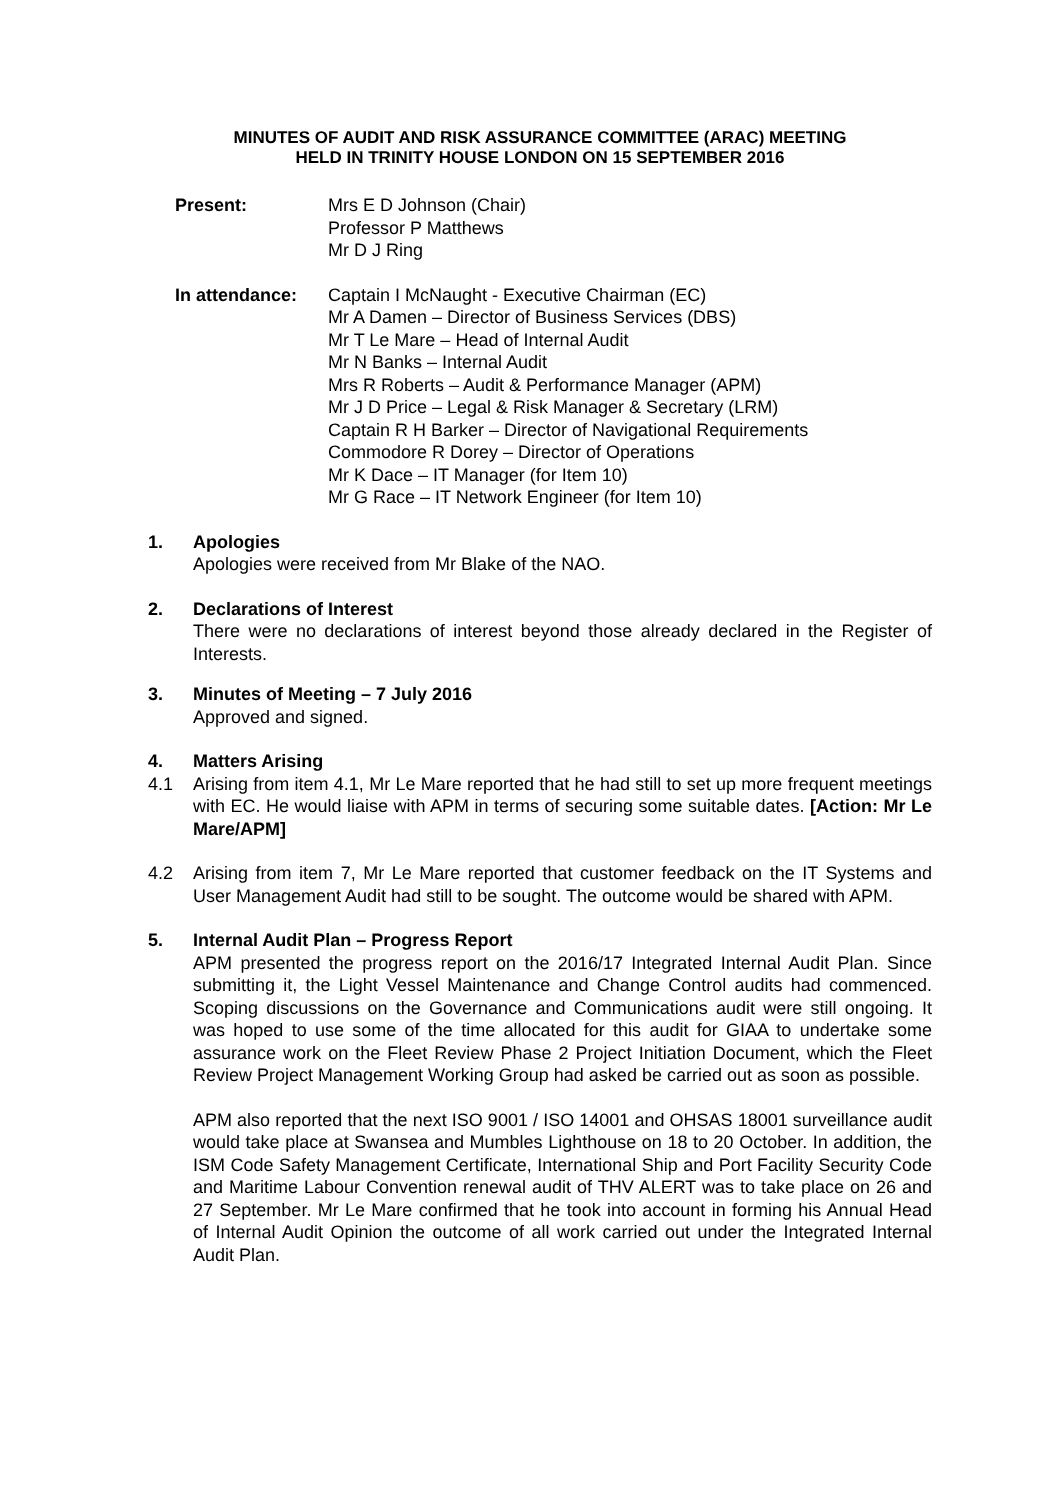MINUTES OF AUDIT AND RISK ASSURANCE COMMITTEE (ARAC) MEETING
HELD IN TRINITY HOUSE LONDON ON 15 SEPTEMBER 2016
Present: Mrs E D Johnson (Chair)
Professor P Matthews
Mr D J Ring
In attendance: Captain I McNaught - Executive Chairman (EC)
Mr A Damen – Director of Business Services (DBS)
Mr T Le Mare – Head of Internal Audit
Mr N Banks – Internal Audit
Mrs R Roberts – Audit & Performance Manager (APM)
Mr J D Price – Legal & Risk Manager & Secretary (LRM)
Captain R H Barker – Director of Navigational Requirements
Commodore R Dorey – Director of Operations
Mr K Dace – IT Manager (for Item 10)
Mr G Race – IT Network Engineer (for Item 10)
1. Apologies
Apologies were received from Mr Blake of the NAO.
2. Declarations of Interest
There were no declarations of interest beyond those already declared in the Register of Interests.
3. Minutes of Meeting – 7 July 2016
Approved and signed.
4. Matters Arising
4.1 Arising from item 4.1, Mr Le Mare reported that he had still to set up more frequent meetings with EC. He would liaise with APM in terms of securing some suitable dates. [Action: Mr Le Mare/APM]
4.2 Arising from item 7, Mr Le Mare reported that customer feedback on the IT Systems and User Management Audit had still to be sought. The outcome would be shared with APM.
5. Internal Audit Plan – Progress Report
APM presented the progress report on the 2016/17 Integrated Internal Audit Plan. Since submitting it, the Light Vessel Maintenance and Change Control audits had commenced. Scoping discussions on the Governance and Communications audit were still ongoing. It was hoped to use some of the time allocated for this audit for GIAA to undertake some assurance work on the Fleet Review Phase 2 Project Initiation Document, which the Fleet Review Project Management Working Group had asked be carried out as soon as possible.
APM also reported that the next ISO 9001 / ISO 14001 and OHSAS 18001 surveillance audit would take place at Swansea and Mumbles Lighthouse on 18 to 20 October. In addition, the ISM Code Safety Management Certificate, International Ship and Port Facility Security Code and Maritime Labour Convention renewal audit of THV ALERT was to take place on 26 and 27 September. Mr Le Mare confirmed that he took into account in forming his Annual Head of Internal Audit Opinion the outcome of all work carried out under the Integrated Internal Audit Plan.